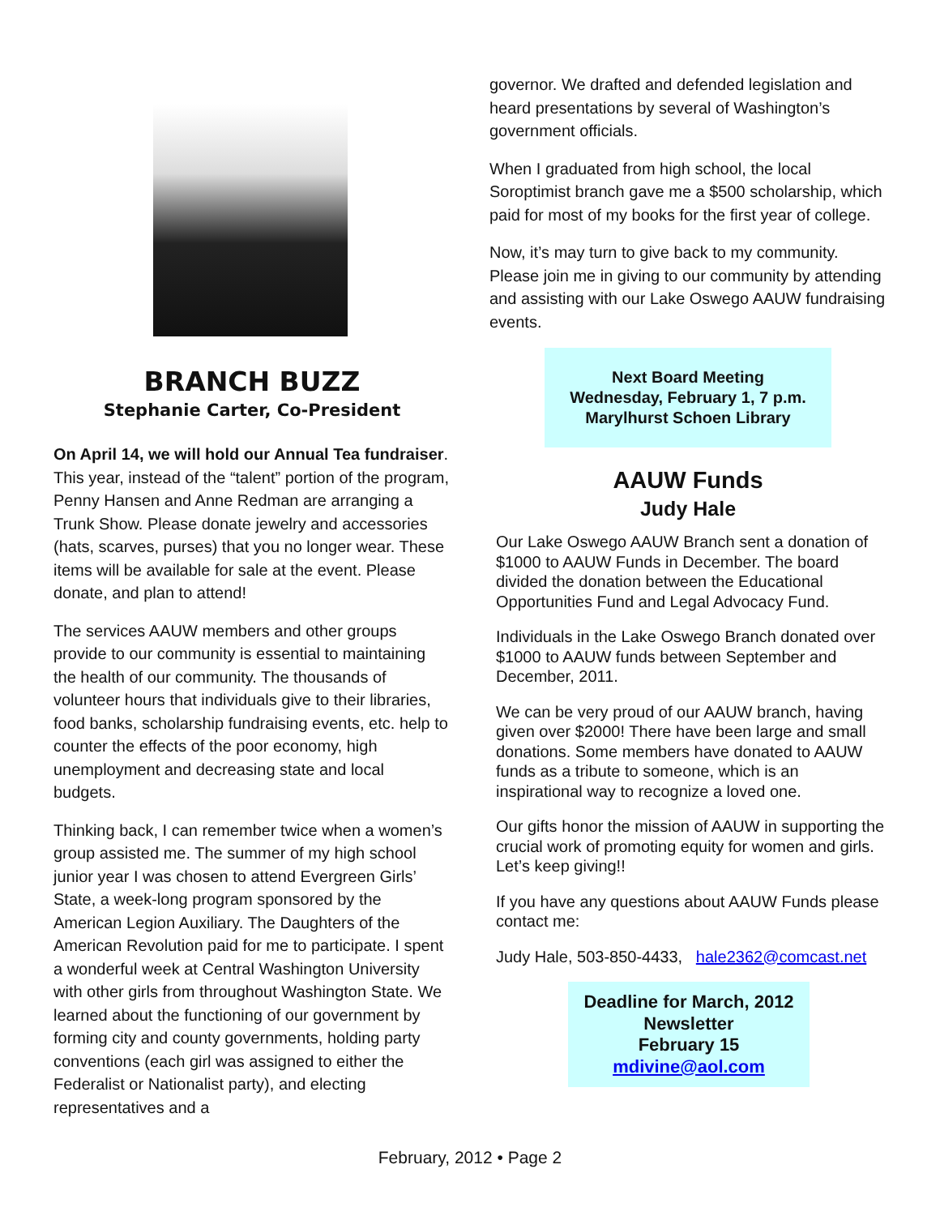BRANCH BUZZ
Stephanie Carter, Co-President
On April 14, we will hold our Annual Tea fundraiser. This year, instead of the “talent” portion of the program, Penny Hansen and Anne Redman are arranging a Trunk Show. Please donate jewelry and accessories (hats, scarves, purses) that you no longer wear. These items will be available for sale at the event. Please donate, and plan to attend!
The services AAUW members and other groups provide to our community is essential to maintaining the health of our community. The thousands of volunteer hours that individuals give to their libraries, food banks, scholarship fundraising events, etc. help to counter the effects of the poor economy, high unemployment and decreasing state and local budgets.
Thinking back, I can remember twice when a women’s group assisted me. The summer of my high school junior year I was chosen to attend Evergreen Girls’ State, a week-long program sponsored by the American Legion Auxiliary. The Daughters of the American Revolution paid for me to participate. I spent a wonderful week at Central Washington University with other girls from throughout Washington State. We learned about the functioning of our government by forming city and county governments, holding party conventions (each girl was assigned to either the Federalist or Nationalist party), and electing representatives and a
governor. We drafted and defended legislation and heard presentations by several of Washington’s government officials.
When I graduated from high school, the local Soroptimist branch gave me a $500 scholarship, which paid for most of my books for the first year of college.
Now, it’s may turn to give back to my community. Please join me in giving to our community by attending and assisting with our Lake Oswego AAUW fundraising events.
Next Board Meeting
Wednesday, February 1, 7 p.m.
Marylhurst Schoen Library
AAUW Funds
Judy Hale
Our Lake Oswego AAUW Branch sent a donation of $1000 to AAUW Funds in December. The board divided the donation between the Educational Opportunities Fund and Legal Advocacy Fund.
Individuals in the Lake Oswego Branch donated over $1000 to AAUW funds between September and December, 2011.
We can be very proud of our AAUW branch, having given over $2000! There have been large and small donations. Some members have donated to AAUW funds as a tribute to someone, which is an inspirational way to recognize a loved one.
Our gifts honor the mission of AAUW in supporting the crucial work of promoting equity for women and girls. Let’s keep giving!!
If you have any questions about AAUW Funds please contact me:
Judy Hale, 503-850-4433, hale2362@comcast.net
Deadline for March, 2012
Newsletter
February 15
mdivine@aol.com
February, 2012 • Page 2